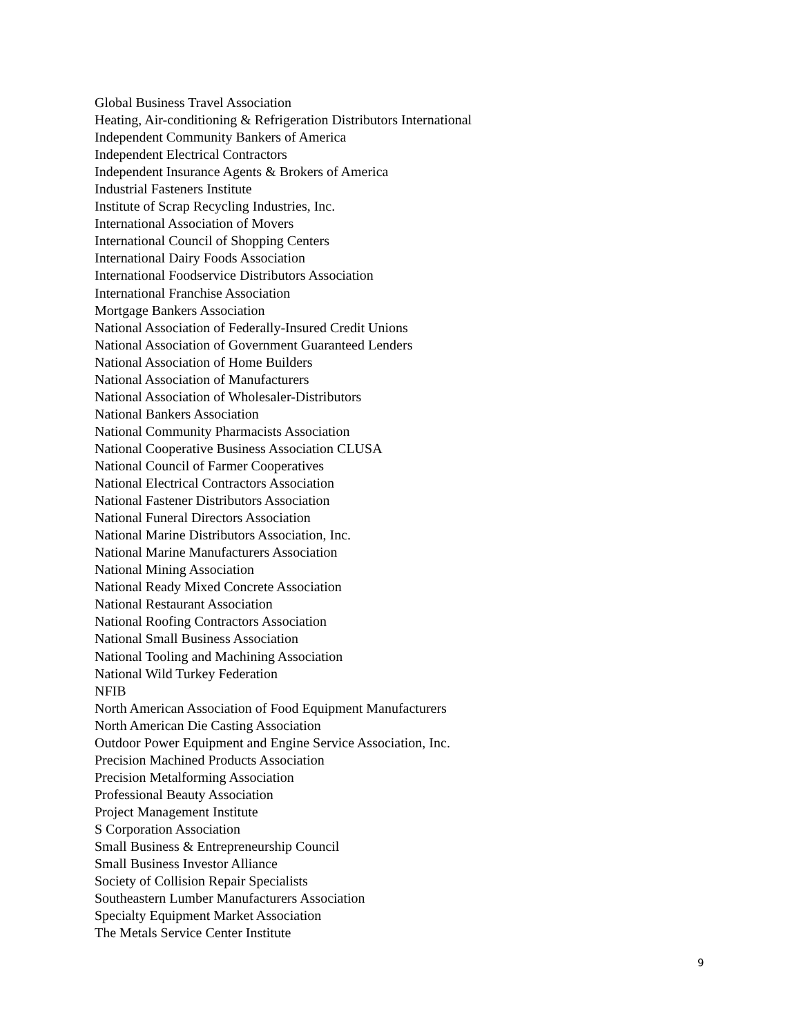Global Business Travel Association
Heating, Air-conditioning & Refrigeration Distributors International
Independent Community Bankers of America
Independent Electrical Contractors
Independent Insurance Agents & Brokers of America
Industrial Fasteners Institute
Institute of Scrap Recycling Industries, Inc.
International Association of Movers
International Council of Shopping Centers
International Dairy Foods Association
International Foodservice Distributors Association
International Franchise Association
Mortgage Bankers Association
National Association of Federally-Insured Credit Unions
National Association of Government Guaranteed Lenders
National Association of Home Builders
National Association of Manufacturers
National Association of Wholesaler-Distributors
National Bankers Association
National Community Pharmacists Association
National Cooperative Business Association CLUSA
National Council of Farmer Cooperatives
National Electrical Contractors Association
National Fastener Distributors Association
National Funeral Directors Association
National Marine Distributors Association, Inc.
National Marine Manufacturers Association
National Mining Association
National Ready Mixed Concrete Association
National Restaurant Association
National Roofing Contractors Association
National Small Business Association
National Tooling and Machining Association
National Wild Turkey Federation
NFIB
North American Association of Food Equipment Manufacturers
North American Die Casting Association
Outdoor Power Equipment and Engine Service Association, Inc.
Precision Machined Products Association
Precision Metalforming Association
Professional Beauty Association
Project Management Institute
S Corporation Association
Small Business & Entrepreneurship Council
Small Business Investor Alliance
Society of Collision Repair Specialists
Southeastern Lumber Manufacturers Association
Specialty Equipment Market Association
The Metals Service Center Institute
9